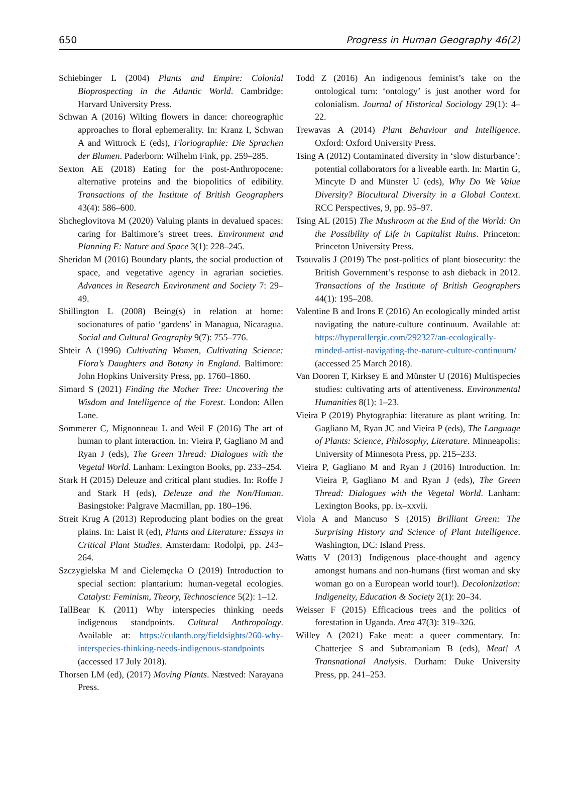650 Progress in Human Geography 46(2)
Schiebinger L (2004) Plants and Empire: Colonial Bioprospecting in the Atlantic World. Cambridge: Harvard University Press.
Schwan A (2016) Wilting flowers in dance: choreographic approaches to floral ephemerality. In: Kranz I, Schwan A and Wittrock E (eds), Floriographie: Die Sprachen der Blumen. Paderborn: Wilhelm Fink, pp. 259–285.
Sexton AE (2018) Eating for the post-Anthropocene: alternative proteins and the biopolitics of edibility. Transactions of the Institute of British Geographers 43(4): 586–600.
Shcheglovitova M (2020) Valuing plants in devalued spaces: caring for Baltimore’s street trees. Environment and Planning E: Nature and Space 3(1): 228–245.
Sheridan M (2016) Boundary plants, the social production of space, and vegetative agency in agrarian societies. Advances in Research Environment and Society 7: 29–49.
Shillington L (2008) Being(s) in relation at home: socionatures of patio ‘gardens’ in Managua, Nicaragua. Social and Cultural Geography 9(7): 755–776.
Shteir A (1996) Cultivating Women, Cultivating Science: Flora’s Daughters and Botany in England. Baltimore: John Hopkins University Press, pp. 1760–1860.
Simard S (2021) Finding the Mother Tree: Uncovering the Wisdom and Intelligence of the Forest. London: Allen Lane.
Sommerer C, Mignonneau L and Weil F (2016) The art of human to plant interaction. In: Vieira P, Gagliano M and Ryan J (eds), The Green Thread: Dialogues with the Vegetal World. Lanham: Lexington Books, pp. 233–254.
Stark H (2015) Deleuze and critical plant studies. In: Roffe J and Stark H (eds), Deleuze and the Non/Human. Basingstoke: Palgrave Macmillan, pp. 180–196.
Streit Krug A (2013) Reproducing plant bodies on the great plains. In: Laist R (ed), Plants and Literature: Essays in Critical Plant Studies. Amsterdam: Rodolpi, pp. 243–264.
Szczygielska M and Cielemęcka O (2019) Introduction to special section: plantarium: human-vegetal ecologies. Catalyst: Feminism, Theory, Technoscience 5(2): 1–12.
TallBear K (2011) Why interspecies thinking needs indigenous standpoints. Cultural Anthropology. Available at: https://culanth.org/fieldsights/260-why-interspecies-thinking-needs-indigenous-standpoints (accessed 17 July 2018).
Thorsen LM (ed), (2017) Moving Plants. Næstved: Narayana Press.
Todd Z (2016) An indigenous feminist’s take on the ontological turn: ‘ontology’ is just another word for colonialism. Journal of Historical Sociology 29(1): 4–22.
Trewavas A (2014) Plant Behaviour and Intelligence. Oxford: Oxford University Press.
Tsing A (2012) Contaminated diversity in ‘slow disturbance’: potential collaborators for a liveable earth. In: Martin G, Mincyte D and Münster U (eds), Why Do We Value Diversity? Biocultural Diversity in a Global Context. RCC Perspectives, 9, pp. 95–97.
Tsing AL (2015) The Mushroom at the End of the World: On the Possibility of Life in Capitalist Ruins. Princeton: Princeton University Press.
Tsouvalis J (2019) The post-politics of plant biosecurity: the British Government’s response to ash dieback in 2012. Transactions of the Institute of British Geographers 44(1): 195–208.
Valentine B and Irons E (2016) An ecologically minded artist navigating the nature-culture continuum. Available at: https://hyperallergic.com/292327/an-ecologically-minded-artist-navigating-the-nature-culture-continuum/ (accessed 25 March 2018).
Van Dooren T, Kirksey E and Münster U (2016) Multispecies studies: cultivating arts of attentiveness. Environmental Humanities 8(1): 1–23.
Vieira P (2019) Phytographia: literature as plant writing. In: Gagliano M, Ryan JC and Vieira P (eds), The Language of Plants: Science, Philosophy, Literature. Minneapolis: University of Minnesota Press, pp. 215–233.
Vieira P, Gagliano M and Ryan J (2016) Introduction. In: Vieira P, Gagliano M and Ryan J (eds), The Green Thread: Dialogues with the Vegetal World. Lanham: Lexington Books, pp. ix–xxvii.
Viola A and Mancuso S (2015) Brilliant Green: The Surprising History and Science of Plant Intelligence. Washington, DC: Island Press.
Watts V (2013) Indigenous place-thought and agency amongst humans and non-humans (first woman and sky woman go on a European world tour!). Decolonization: Indigeneity, Education & Society 2(1): 20–34.
Weisser F (2015) Efficacious trees and the politics of forestation in Uganda. Area 47(3): 319–326.
Willey A (2021) Fake meat: a queer commentary. In: Chatterjee S and Subramaniam B (eds), Meat! A Transnational Analysis. Durham: Duke University Press, pp. 241–253.